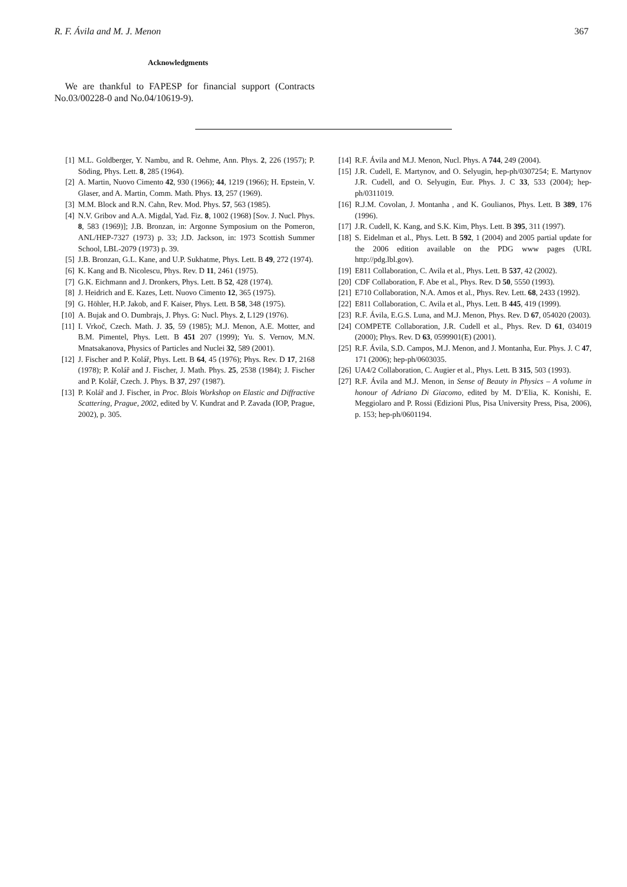R. F. Ávila and M. J. Menon 367
Acknowledgments
We are thankful to FAPESP for financial support (Contracts No.03/00228-0 and No.04/10619-9).
[1] M.L. Goldberger, Y. Nambu, and R. Oehme, Ann. Phys. 2, 226 (1957); P. Söding, Phys. Lett. 8, 285 (1964).
[2] A. Martin, Nuovo Cimento 42, 930 (1966); 44, 1219 (1966); H. Epstein, V. Glaser, and A. Martin, Comm. Math. Phys. 13, 257 (1969).
[3] M.M. Block and R.N. Cahn, Rev. Mod. Phys. 57, 563 (1985).
[4] N.V. Gribov and A.A. Migdal, Yad. Fiz. 8, 1002 (1968) [Sov. J. Nucl. Phys. 8, 583 (1969)]; J.B. Bronzan, in: Argonne Symposium on the Pomeron, ANL/HEP-7327 (1973) p. 33; J.D. Jackson, in: 1973 Scottish Summer School, LBL-2079 (1973) p. 39.
[5] J.B. Bronzan, G.L. Kane, and U.P. Sukhatme, Phys. Lett. B 49, 272 (1974).
[6] K. Kang and B. Nicolescu, Phys. Rev. D 11, 2461 (1975).
[7] G.K. Eichmann and J. Dronkers, Phys. Lett. B 52, 428 (1974).
[8] J. Heidrich and E. Kazes, Lett. Nuovo Cimento 12, 365 (1975).
[9] G. Höhler, H.P. Jakob, and F. Kaiser, Phys. Lett. B 58, 348 (1975).
[10] A. Bujak and O. Dumbrajs, J. Phys. G: Nucl. Phys. 2, L129 (1976).
[11] I. Vrkoč, Czech. Math. J. 35, 59 (1985); M.J. Menon, A.E. Motter, and B.M. Pimentel, Phys. Lett. B 451 207 (1999); Yu. S. Vernov, M.N. Mnatsakanova, Physics of Particles and Nuclei 32, 589 (2001).
[12] J. Fischer and P. Kolář, Phys. Lett. B 64, 45 (1976); Phys. Rev. D 17, 2168 (1978); P. Kolář and J. Fischer, J. Math. Phys. 25, 2538 (1984); J. Fischer and P. Kolář, Czech. J. Phys. B 37, 297 (1987).
[13] P. Kolář and J. Fischer, in Proc. Blois Workshop on Elastic and Diffractive Scattering, Prague, 2002, edited by V. Kundrat and P. Zavada (IOP, Prague, 2002), p. 305.
[14] R.F. Ávila and M.J. Menon, Nucl. Phys. A 744, 249 (2004).
[15] J.R. Cudell, E. Martynov, and O. Selyugin, hep-ph/0307254; E. Martynov J.R. Cudell, and O. Selyugin, Eur. Phys. J. C 33, 533 (2004); hep-ph/0311019.
[16] R.J.M. Covolan, J. Montanha , and K. Goulianos, Phys. Lett. B 389, 176 (1996).
[17] J.R. Cudell, K. Kang, and S.K. Kim, Phys. Lett. B 395, 311 (1997).
[18] S. Eidelman et al., Phys. Lett. B 592, 1 (2004) and 2005 partial update for the 2006 edition available on the PDG www pages (URL http://pdg.lbl.gov).
[19] E811 Collaboration, C. Avila et al., Phys. Lett. B 537, 42 (2002).
[20] CDF Collaboration, F. Abe et al., Phys. Rev. D 50, 5550 (1993).
[21] E710 Collaboration, N.A. Amos et al., Phys. Rev. Lett. 68, 2433 (1992).
[22] E811 Collaboration, C. Avila et al., Phys. Lett. B 445, 419 (1999).
[23] R.F. Ávila, E.G.S. Luna, and M.J. Menon, Phys. Rev. D 67, 054020 (2003).
[24] COMPETE Collaboration, J.R. Cudell et al., Phys. Rev. D 61, 034019 (2000); Phys. Rev. D 63, 0599901(E) (2001).
[25] R.F. Ávila, S.D. Campos, M.J. Menon, and J. Montanha, Eur. Phys. J. C 47, 171 (2006); hep-ph/0603035.
[26] UA4/2 Collaboration, C. Augier et al., Phys. Lett. B 315, 503 (1993).
[27] R.F. Ávila and M.J. Menon, in Sense of Beauty in Physics – A volume in honour of Adriano Di Giacomo, edited by M. D’Elia, K. Konishi, E. Meggiolaro and P. Rossi (Edizioni Plus, Pisa University Press, Pisa, 2006), p. 153; hep-ph/0601194.